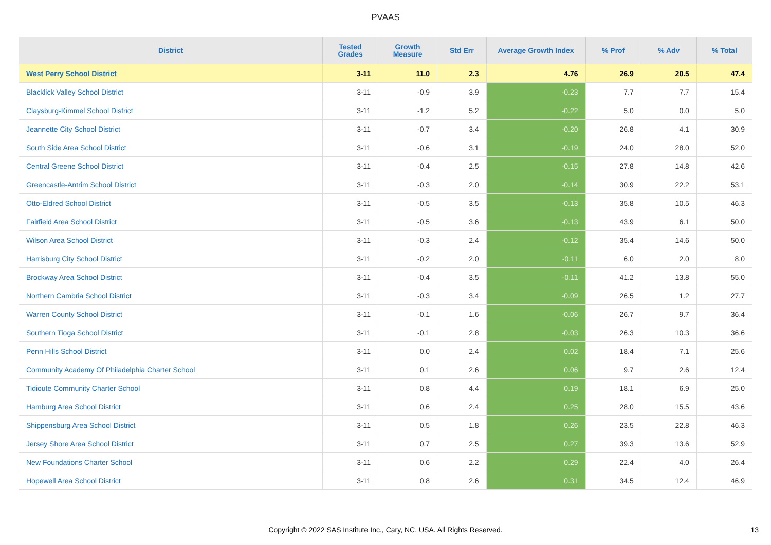PVAAS
| District | Tested Grades | Growth Measure | Std Err | Average Growth Index | % Prof | % Adv | % Total |
| --- | --- | --- | --- | --- | --- | --- | --- |
| West Perry School District | 3-11 | 11.0 | 2.3 | 4.76 | 26.9 | 20.5 | 47.4 |
| Blacklick Valley School District | 3-11 | -0.9 | 3.9 | -0.23 | 7.7 | 7.7 | 15.4 |
| Claysburg-Kimmel School District | 3-11 | -1.2 | 5.2 | -0.22 | 5.0 | 0.0 | 5.0 |
| Jeannette City School District | 3-11 | -0.7 | 3.4 | -0.20 | 26.8 | 4.1 | 30.9 |
| South Side Area School District | 3-11 | -0.6 | 3.1 | -0.19 | 24.0 | 28.0 | 52.0 |
| Central Greene School District | 3-11 | -0.4 | 2.5 | -0.15 | 27.8 | 14.8 | 42.6 |
| Greencastle-Antrim School District | 3-11 | -0.3 | 2.0 | -0.14 | 30.9 | 22.2 | 53.1 |
| Otto-Eldred School District | 3-11 | -0.5 | 3.5 | -0.13 | 35.8 | 10.5 | 46.3 |
| Fairfield Area School District | 3-11 | -0.5 | 3.6 | -0.13 | 43.9 | 6.1 | 50.0 |
| Wilson Area School District | 3-11 | -0.3 | 2.4 | -0.12 | 35.4 | 14.6 | 50.0 |
| Harrisburg City School District | 3-11 | -0.2 | 2.0 | -0.11 | 6.0 | 2.0 | 8.0 |
| Brockway Area School District | 3-11 | -0.4 | 3.5 | -0.11 | 41.2 | 13.8 | 55.0 |
| Northern Cambria School District | 3-11 | -0.3 | 3.4 | -0.09 | 26.5 | 1.2 | 27.7 |
| Warren County School District | 3-11 | -0.1 | 1.6 | -0.06 | 26.7 | 9.7 | 36.4 |
| Southern Tioga School District | 3-11 | -0.1 | 2.8 | -0.03 | 26.3 | 10.3 | 36.6 |
| Penn Hills School District | 3-11 | 0.0 | 2.4 | 0.02 | 18.4 | 7.1 | 25.6 |
| Community Academy Of Philadelphia Charter School | 3-11 | 0.1 | 2.6 | 0.06 | 9.7 | 2.6 | 12.4 |
| Tidioute Community Charter School | 3-11 | 0.8 | 4.4 | 0.19 | 18.1 | 6.9 | 25.0 |
| Hamburg Area School District | 3-11 | 0.6 | 2.4 | 0.25 | 28.0 | 15.5 | 43.6 |
| Shippensburg Area School District | 3-11 | 0.5 | 1.8 | 0.26 | 23.5 | 22.8 | 46.3 |
| Jersey Shore Area School District | 3-11 | 0.7 | 2.5 | 0.27 | 39.3 | 13.6 | 52.9 |
| New Foundations Charter School | 3-11 | 0.6 | 2.2 | 0.29 | 22.4 | 4.0 | 26.4 |
| Hopewell Area School District | 3-11 | 0.8 | 2.6 | 0.31 | 34.5 | 12.4 | 46.9 |
Copyright © 2022 SAS Institute Inc., Cary, NC, USA. All Rights Reserved. 13